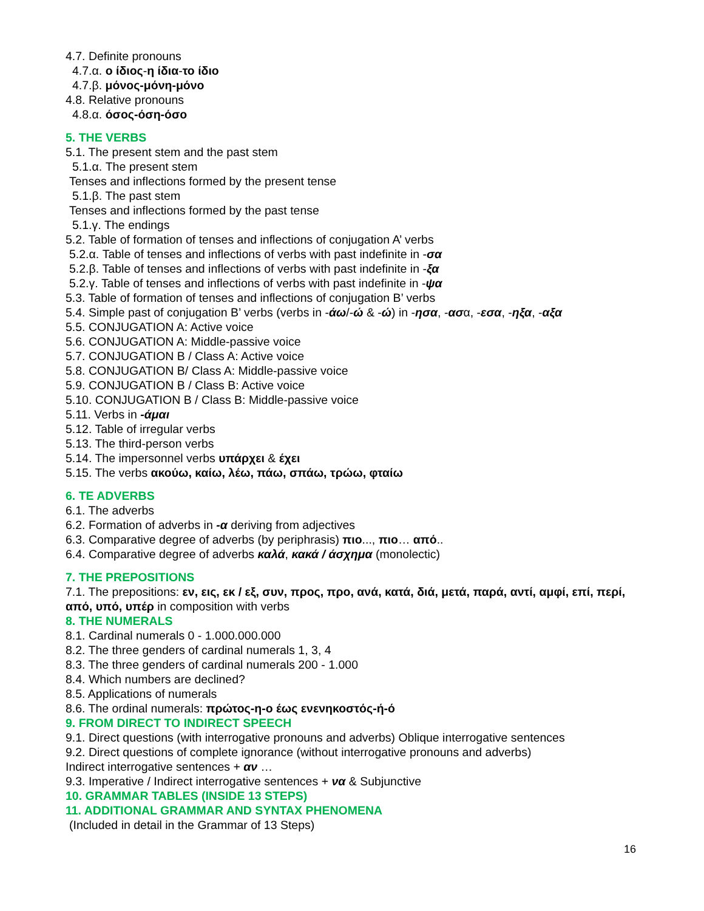4.7. Definite pronouns
4.7.α. ο ίδιος-η ίδια-το ίδιο
4.7.β. μόνος-μόνη-μόνο
4.8. Relative pronouns
4.8.α. όσος-όση-όσο
5. THE VERBS
5.1. The present stem and the past stem
5.1.α. The present stem
Tenses and inflections formed by the present tense
5.1.β. The past stem
Tenses and inflections formed by the past tense
5.1.γ. The endings
5.2. Table of formation of tenses and inflections of conjugation A’ verbs
5.2.α. Table of tenses and inflections of verbs with past indefinite in -σα
5.2.β. Table of tenses and inflections of verbs with past indefinite in -ξα
5.2.γ. Table of tenses and inflections of verbs with past indefinite in -ψα
5.3. Table of formation of tenses and inflections of conjugation B’ verbs
5.4. Simple past of conjugation B’ verbs (verbs in -άω/-ώ & -ώ) in -ησα, -ασα, -εσα, -ηξα, -αξα
5.5. CONJUGATION A: Active voice
5.6. CONJUGATION A: Middle-passive voice
5.7. CONJUGATION B / Class A: Active voice
5.8. CONJUGATION B/ Class A: Middle-passive voice
5.9. CONJUGATION B / Class B: Active voice
5.10. CONJUGATION B / Class B: Middle-passive voice
5.11. Verbs in -άμαι
5.12. Table of irregular verbs
5.13. The third-person verbs
5.14. The impersonnel verbs υπάρχει & έχει
5.15. The verbs ακούω, καίω, λέω, πάω, σπάω, τρώω, φταίω
6. TE ADVERBS
6.1. The adverbs
6.2. Formation of adverbs in -α deriving from adjectives
6.3. Comparative degree of adverbs (by periphrasis) πιο..., πιο… από..
6.4. Comparative degree of adverbs καλά, κακά / άσχημα (monolectic)
7. THE PREPOSITIONS
7.1. The prepositions: εν, εις, εκ / εξ, συν, προς, προ, ανά, κατά, διά, μετά, παρά, αντί, αμφί, επί, περί, από, υπό, υπέρ in composition with verbs
8. THE NUMERALS
8.1. Cardinal numerals 0 - 1.000.000.000
8.2. The three genders of cardinal numerals 1, 3, 4
8.3. The three genders of cardinal numerals 200 - 1.000
8.4. Which numbers are declined?
8.5. Applications of numerals
8.6. The ordinal numerals: πρώτος-η-ο έως ενενηκοστός-ή-ό
9. FROM DIRECT TO INDIRECT SPEECH
9.1. Direct questions (with interrogative pronouns and adverbs) Oblique interrogative sentences
9.2. Direct questions of complete ignorance (without interrogative pronouns and adverbs)
Indirect interrogative sentences + αν …
9.3. Imperative / Indirect interrogative sentences + να & Subjunctive
10. GRAMMAR TABLES (INSIDE 13 STEPS)
11. ADDITIONAL GRAMMAR AND SYNTAX PHENOMENA
(Included in detail in the Grammar of 13 Steps)
16